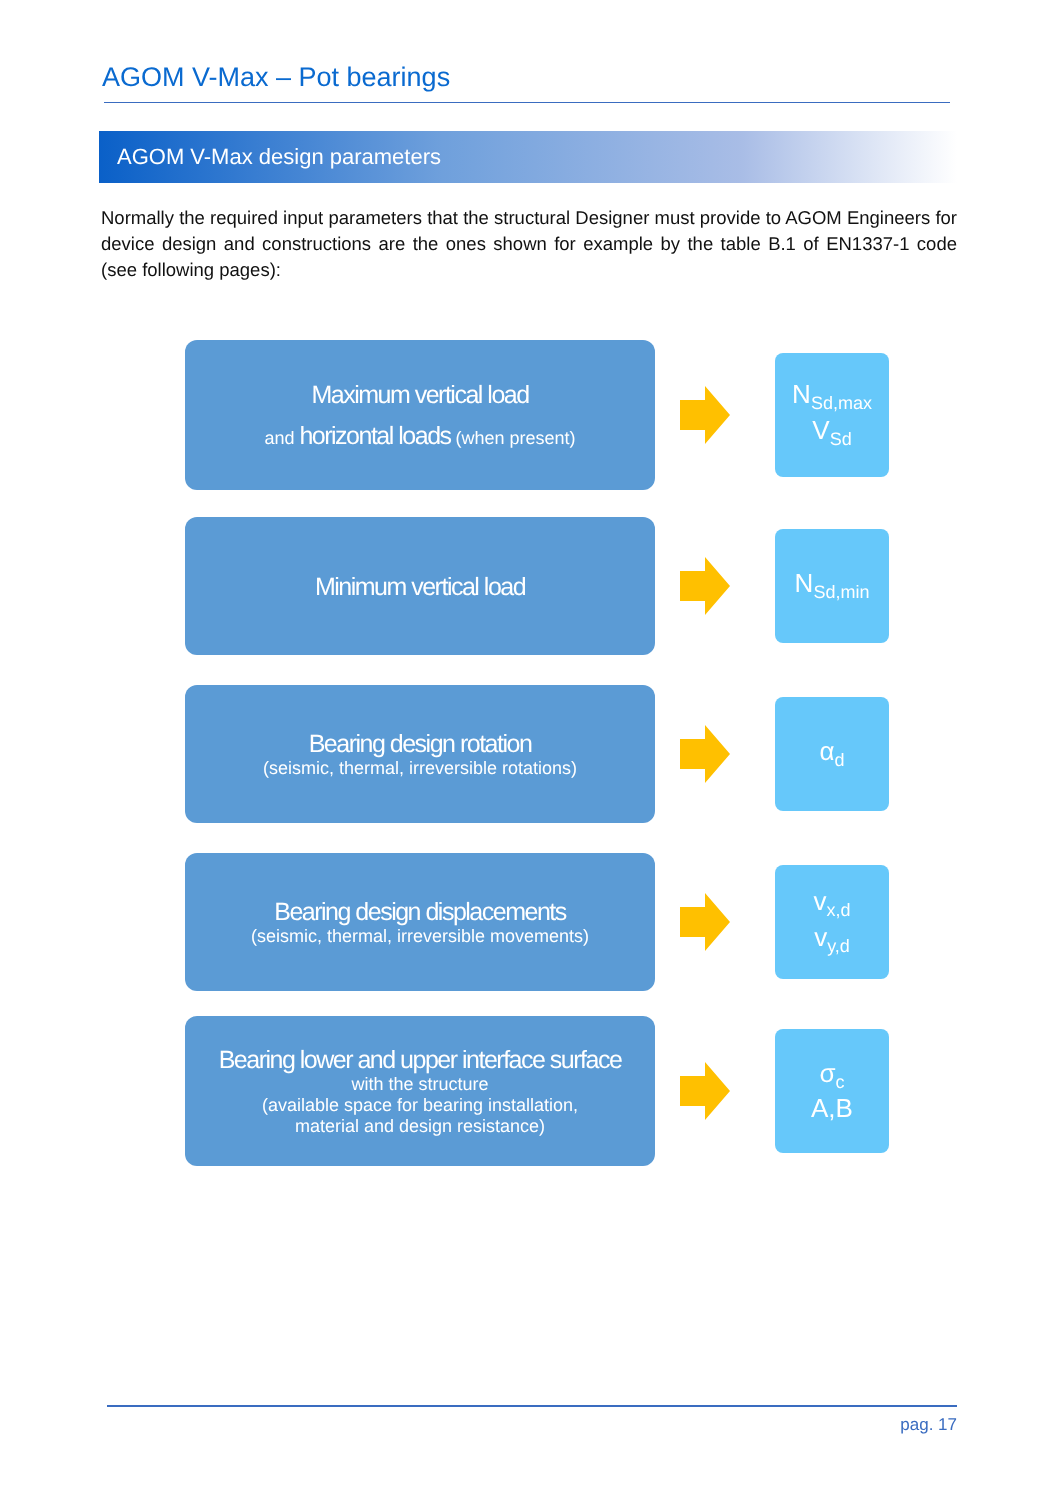AGOM V-Max – Pot bearings
AGOM V-Max design parameters
Normally the required input parameters that the structural Designer must provide to AGOM Engineers for device design and constructions are the ones shown for example by the table B.1 of EN1337-1 code (see following pages):
Maximum vertical load
and horizontal loads (when present)
N<sub>Sd,max</sub>
V<sub>Sd</sub>
Minimum vertical load
N<sub>Sd,min</sub>
Bearing design rotation
(seismic, thermal, irreversible rotations)
α<sub>d</sub>
Bearing design displacements
(seismic, thermal, irreversible movements)
v<sub>x,d</sub>
v<sub>y,d</sub>
Bearing lower and upper interface surface
with the structure
(available space for bearing installation,
material and design resistance)
σ<sub>c</sub>
A,B
pag. 17